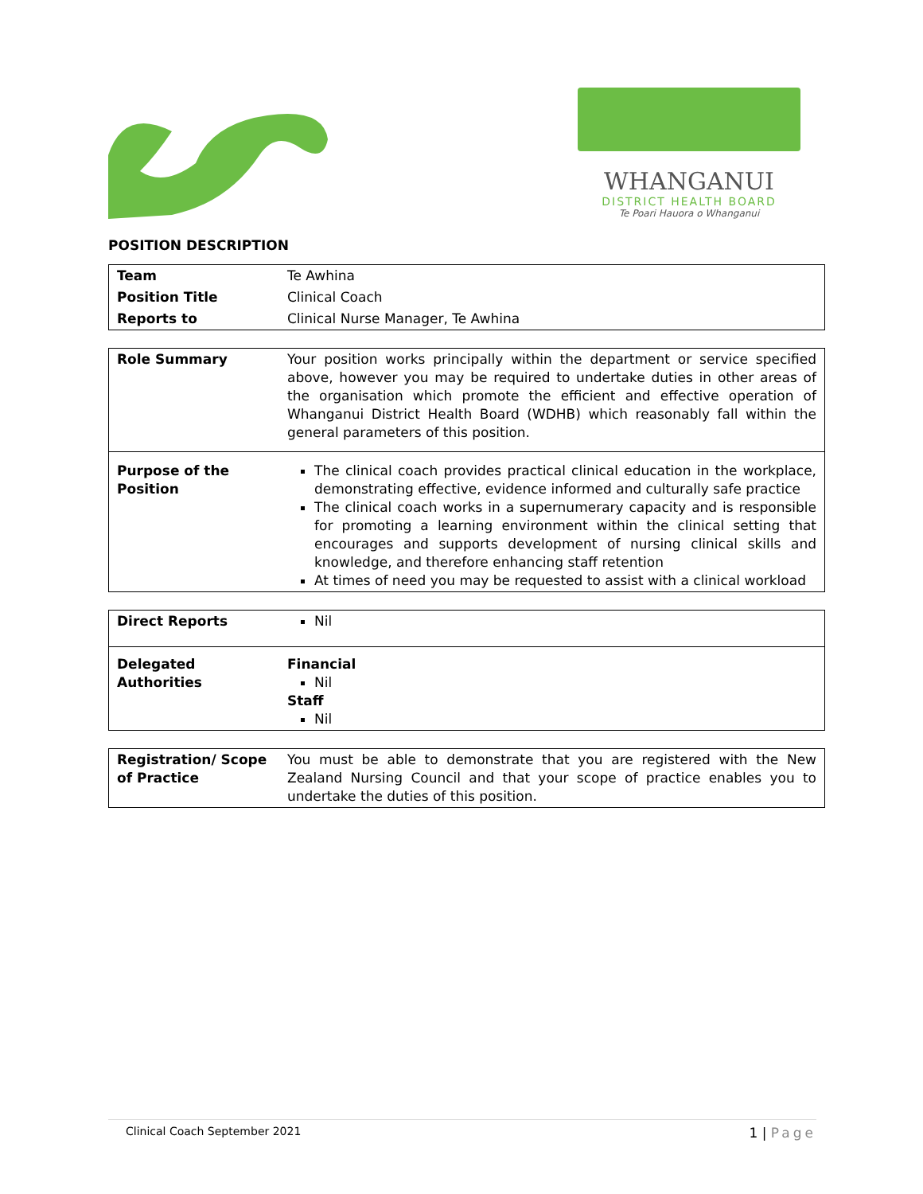WHANGANUI
DISTRICT HEALTH BOARD
Te Poari Hauora o Whanganui
POSITION DESCRIPTION
| Team | Te Awhina |
| Position Title | Clinical Coach |
| Reports to | Clinical Nurse Manager, Te Awhina |
| Role Summary | Your position works principally within the department or service specified above, however you may be required to undertake duties in other areas of the organisation which promote the efficient and effective operation of Whanganui District Health Board (WDHB) which reasonably fall within the general parameters of this position. |
| Purpose of the Position | The clinical coach provides practical clinical education in the workplace, demonstrating effective, evidence informed and culturally safe practice The clinical coach works in a supernumerary capacity and is responsible for promoting a learning environment within the clinical setting that encourages and supports development of nursing clinical skills and knowledge, and therefore enhancing staff retention At times of need you may be requested to assist with a clinical workload |
| Direct Reports | Nil |
| Delegated Authorities | Financial Nil Staff Nil |
| Registration/ Scope of Practice | You must be able to demonstrate that you are registered with the New Zealand Nursing Council and that your scope of practice enables you to undertake the duties of this position. |
Clinical Coach September 2021 1 | Page